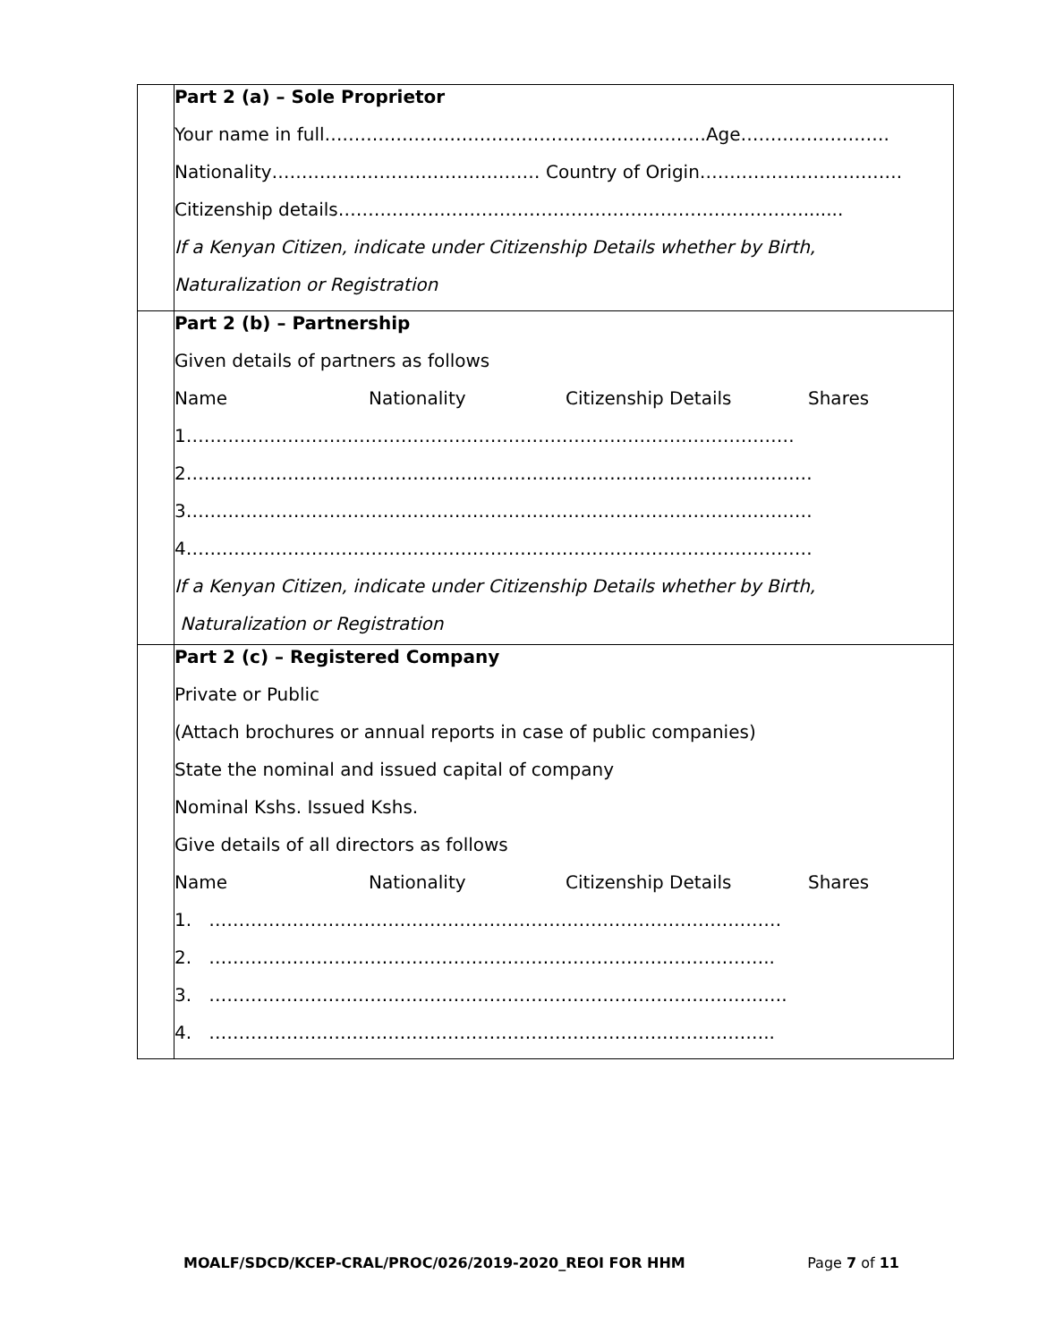| | Part 2 (a) – Sole Proprietor Your name in full….……………………………………………………Age……………………. Nationality……………………………………… Country of Origin……………………………. Citizenship details……………………………………………………………………....... If a Kenyan Citizen, indicate under Citizenship Details whether by Birth, Naturalization or Registration |
| | Part 2 (b) – Partnership Given details of partners as follows Name Nationality Citizenship Details Shares 1………………………………………………………………………………………… 2…………………………………………………………………………………………… 3…………………………………………………………………………………………… 4…………………………………………………………………………………………… If a Kenyan Citizen, indicate under Citizenship Details whether by Birth, Naturalization or Registration |
| | Part 2 (c) – Registered Company Private or Public (Attach brochures or annual reports in case of public companies) State the nominal and issued capital of company Nominal Kshs. Issued Kshs. Give details of all directors as follows Name Nationality Citizenship Details Shares 1. …………………………………………………………………………………… 2. ………………………………………………………………………………….. 3. ……………………………………………………………………………………. 4. ………………………………………………………………………………….. |
MOALF/SDCD/KCEP-CRAL/PROC/026/2019-2020_REOI FOR HHM Page 7 of 11